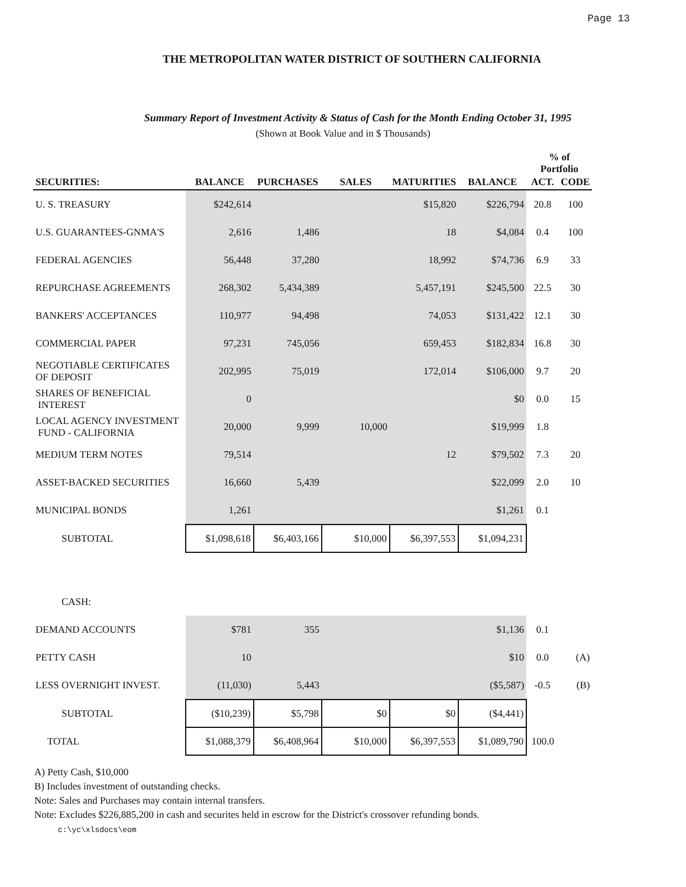Page 13
THE METROPOLITAN WATER DISTRICT OF SOUTHERN CALIFORNIA
Summary Report of Investment Activity & Status of Cash for the Month Ending October 31, 1995
(Shown at Book Value and in $ Thousands)
| | | | | | | % of Portfolio | |
| --- | --- | --- | --- | --- | --- | --- | --- |
| SECURITIES: | BALANCE | PURCHASES | SALES | MATURITIES | BALANCE | ACT. | CODE |
| U. S. TREASURY | $242,614 | | | $15,820 | $226,794 | 20.8 | 100 |
| U.S. GUARANTEES-GNMA'S | 2,616 | 1,486 | | 18 | $4,084 | 0.4 | 100 |
| FEDERAL AGENCIES | 56,448 | 37,280 | | 18,992 | $74,736 | 6.9 | 33 |
| REPURCHASE AGREEMENTS | 268,302 | 5,434,389 | | 5,457,191 | $245,500 | 22.5 | 30 |
| BANKERS' ACCEPTANCES | 110,977 | 94,498 | | 74,053 | $131,422 | 12.1 | 30 |
| COMMERCIAL PAPER | 97,231 | 745,056 | | 659,453 | $182,834 | 16.8 | 30 |
| NEGOTIABLE CERTIFICATES OF DEPOSIT | 202,995 | 75,019 | | 172,014 | $106,000 | 9.7 | 20 |
| SHARES OF BENEFICIAL INTEREST | 0 | | | | $0 | 0.0 | 15 |
| LOCAL AGENCY INVESTMENT FUND - CALIFORNIA | 20,000 | 9,999 | 10,000 | | $19,999 | 1.8 | |
| MEDIUM TERM NOTES | 79,514 | | | 12 | $79,502 | 7.3 | 20 |
| ASSET-BACKED SECURITIES | 16,660 | 5,439 | | | $22,099 | 2.0 | 10 |
| MUNICIPAL BONDS | 1,261 | | | | $1,261 | 0.1 | |
| SUBTOTAL | $1,098,618 | $6,403,166 | $10,000 | $6,397,553 | $1,094,231 | | |
| CASH: | | | | | | | |
| DEMAND ACCOUNTS | $781 | 355 | | | $1,136 | 0.1 | |
| PETTY CASH | 10 | | | | $10 | 0.0 | (A) |
| LESS OVERNIGHT INVEST. | (11,030) | 5,443 | | | ($5,587) | -0.5 | (B) |
| SUBTOTAL | ($10,239) | $5,798 | $0 | $0 | ($4,441) | | |
| TOTAL | $1,088,379 | $6,408,964 | $10,000 | $6,397,553 | $1,089,790 | 100.0 | |
A) Petty Cash, $10,000
B) Includes investment of outstanding checks.
Note: Sales and Purchases may contain internal transfers.
Note: Excludes $226,885,200 in cash and securites held in escrow for the District's crossover refunding bonds.
c:\yc\xlsdocs\eom